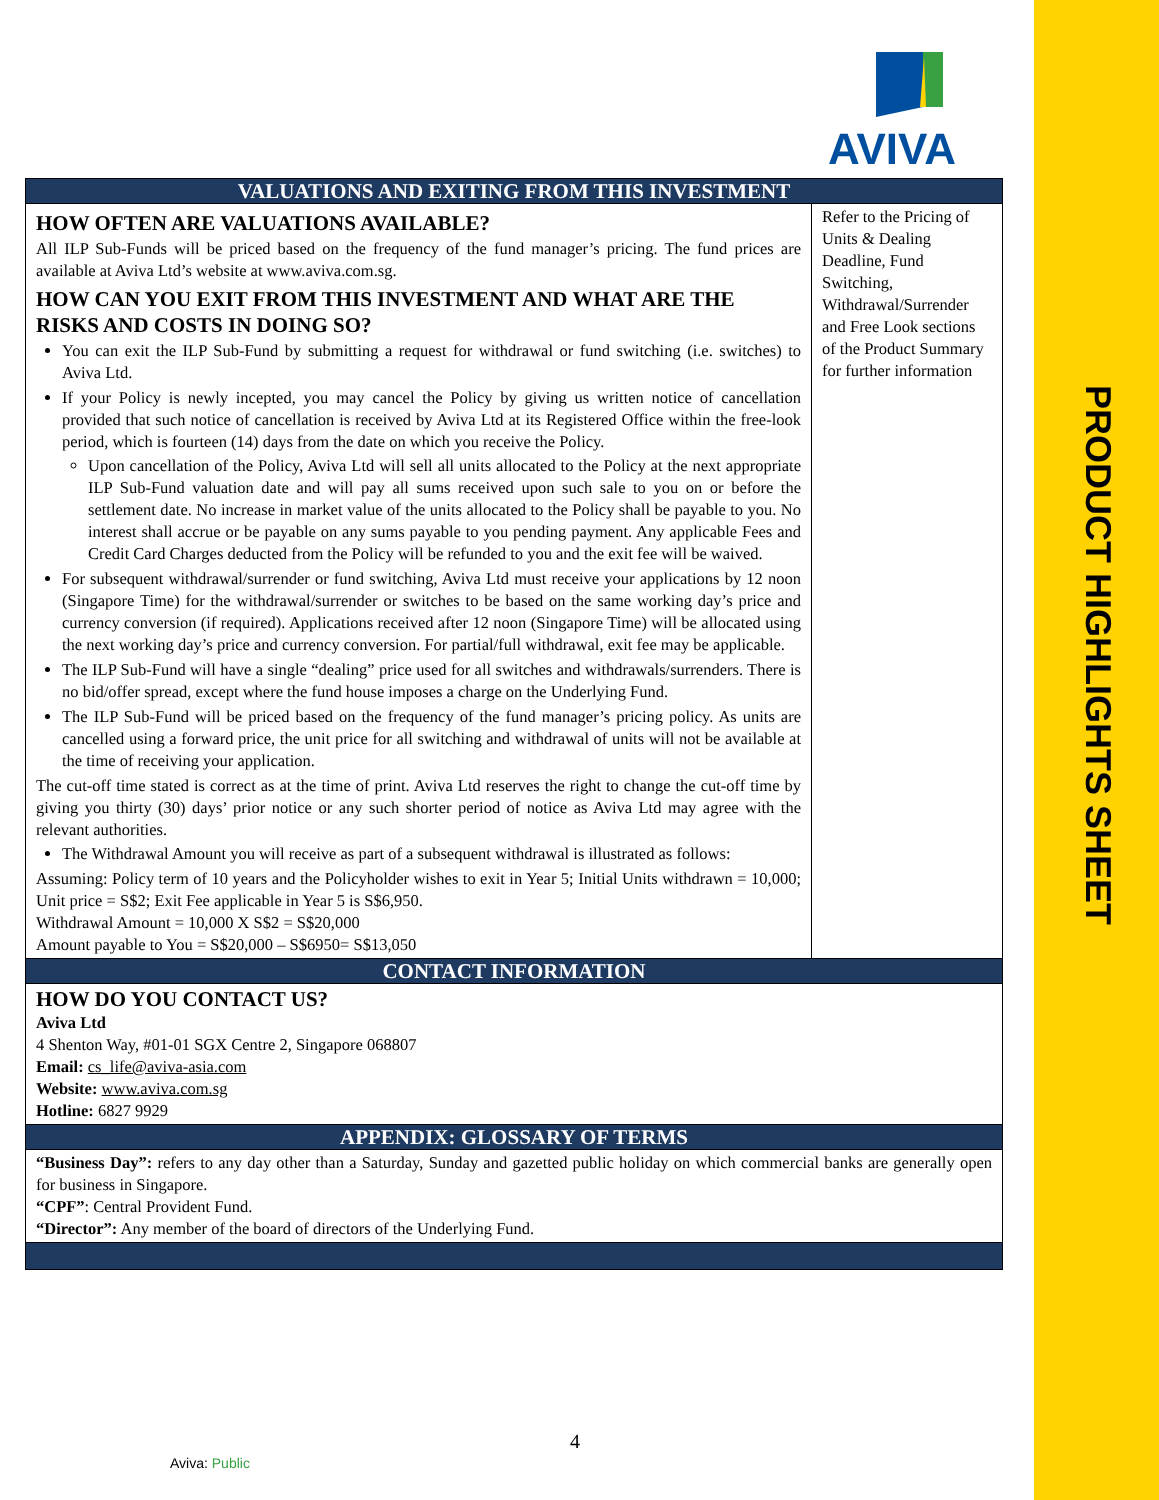AVIVA
PRODUCT HIGHLIGHTS SHEET
| VALUATIONS AND EXITING FROM THIS INVESTMENT | |
| HOW OFTEN ARE VALUATIONS AVAILABLE? All ILP Sub-Funds will be priced based on the frequency of the fund manager’s pricing. The fund prices are available at Aviva Ltd’s website at www.aviva.com.sg. HOW CAN YOU EXIT FROM THIS INVESTMENT AND WHAT ARE THE RISKS AND COSTS IN DOING SO? You can exit the ILP Sub-Fund by submitting a request for withdrawal or fund switching (i.e. switches) to Aviva Ltd. If your Policy is newly incepted, you may cancel the Policy by giving us written notice of cancellation provided that such notice of cancellation is received by Aviva Ltd at its Registered Office within the free-look period, which is fourteen (14) days from the date on which you receive the Policy. Upon cancellation of the Policy, Aviva Ltd will sell all units allocated to the Policy at the next appropriate ILP Sub-Fund valuation date and will pay all sums received upon such sale to you on or before the settlement date. No increase in market value of the units allocated to the Policy shall be payable to you. No interest shall accrue or be payable on any sums payable to you pending payment. Any applicable Fees and Credit Card Charges deducted from the Policy will be refunded to you and the exit fee will be waived. For subsequent withdrawal/surrender or fund switching, Aviva Ltd must receive your applications by 12 noon (Singapore Time) for the withdrawal/surrender or switches to be based on the same working day’s price and currency conversion (if required). Applications received after 12 noon (Singapore Time) will be allocated using the next working day’s price and currency conversion. For partial/full withdrawal, exit fee may be applicable. The ILP Sub-Fund will have a single “dealing” price used for all switches and withdrawals/surrenders. There is no bid/offer spread, except where the fund house imposes a charge on the Underlying Fund. The ILP Sub-Fund will be priced based on the frequency of the fund manager’s pricing policy. As units are cancelled using a forward price, the unit price for all switching and withdrawal of units will not be available at the time of receiving your application. The cut-off time stated is correct as at the time of print. Aviva Ltd reserves the right to change the cut-off time by giving you thirty (30) days’ prior notice or any such shorter period of notice as Aviva Ltd may agree with the relevant authorities. The Withdrawal Amount you will receive as part of a subsequent withdrawal is illustrated as follows: Assuming: Policy term of 10 years and the Policyholder wishes to exit in Year 5; Initial Units withdrawn = 10,000; Unit price = S$2; Exit Fee applicable in Year 5 is S$6,950. Withdrawal Amount = 10,000 X S$2 = S$20,000 Amount payable to You = S$20,000 – S$6950= S$13,050 | Refer to the Pricing of Units & Dealing Deadline, Fund Switching, Withdrawal/Surrender and Free Look sections of the Product Summary for further information |
| CONTACT INFORMATION | |
| HOW DO YOU CONTACT US? Aviva Ltd 4 Shenton Way, #01-01 SGX Centre 2, Singapore 068807 Email: cs_life@aviva-asia.com Website: www.aviva.com.sg Hotline: 6827 9929 | |
| APPENDIX: GLOSSARY OF TERMS | |
| “Business Day”: refers to any day other than a Saturday, Sunday and gazetted public holiday on which commercial banks are generally open for business in Singapore. “CPF” : Central Provident Fund. “Director”: Any member of the board of directors of the Underlying Fund. | |
4
Aviva: Public